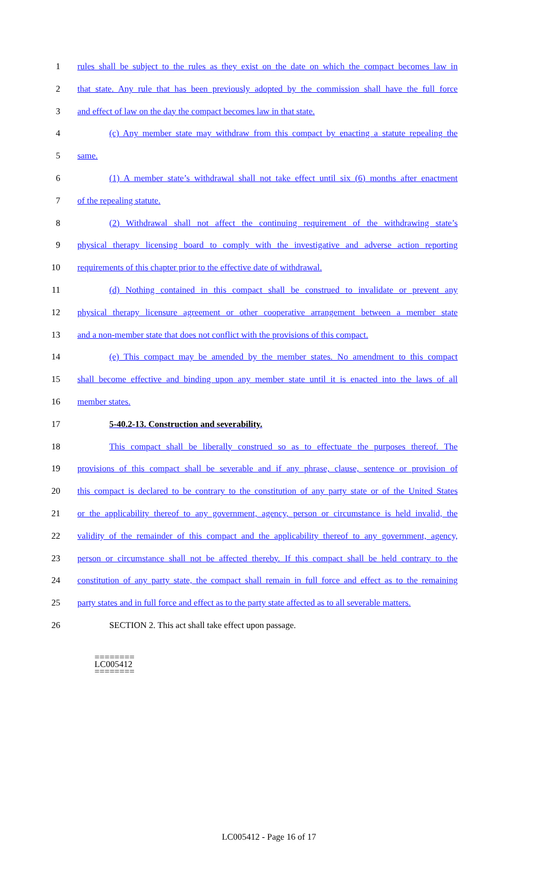1 rules shall be subject to the rules as they exist on the date on which the compact becomes law in
2 that state. Any rule that has been previously adopted by the commission shall have the full force
3 and effect of law on the day the compact becomes law in that state.
4 (c) Any member state may withdraw from this compact by enacting a statute repealing the
5 same.
6 (1) A member state’s withdrawal shall not take effect until six (6) months after enactment
7 of the repealing statute.
8 (2) Withdrawal shall not affect the continuing requirement of the withdrawing state’s
9 physical therapy licensing board to comply with the investigative and adverse action reporting
10 requirements of this chapter prior to the effective date of withdrawal.
11 (d) Nothing contained in this compact shall be construed to invalidate or prevent any
12 physical therapy licensure agreement or other cooperative arrangement between a member state
13 and a non-member state that does not conflict with the provisions of this compact.
14 (e) This compact may be amended by the member states. No amendment to this compact
15 shall become effective and binding upon any member state until it is enacted into the laws of all
16 member states.
17 5-40.2-13. Construction and severability.
18 This compact shall be liberally construed so as to effectuate the purposes thereof. The
19 provisions of this compact shall be severable and if any phrase, clause, sentence or provision of
20 this compact is declared to be contrary to the constitution of any party state or of the United States
21 or the applicability thereof to any government, agency, person or circumstance is held invalid, the
22 validity of the remainder of this compact and the applicability thereof to any government, agency,
23 person or circumstance shall not be affected thereby. If this compact shall be held contrary to the
24 constitution of any party state, the compact shall remain in full force and effect as to the remaining
25 party states and in full force and effect as to the party state affected as to all severable matters.
26 SECTION 2. This act shall take effect upon passage.
========
LC005412
========
LC005412 - Page 16 of 17